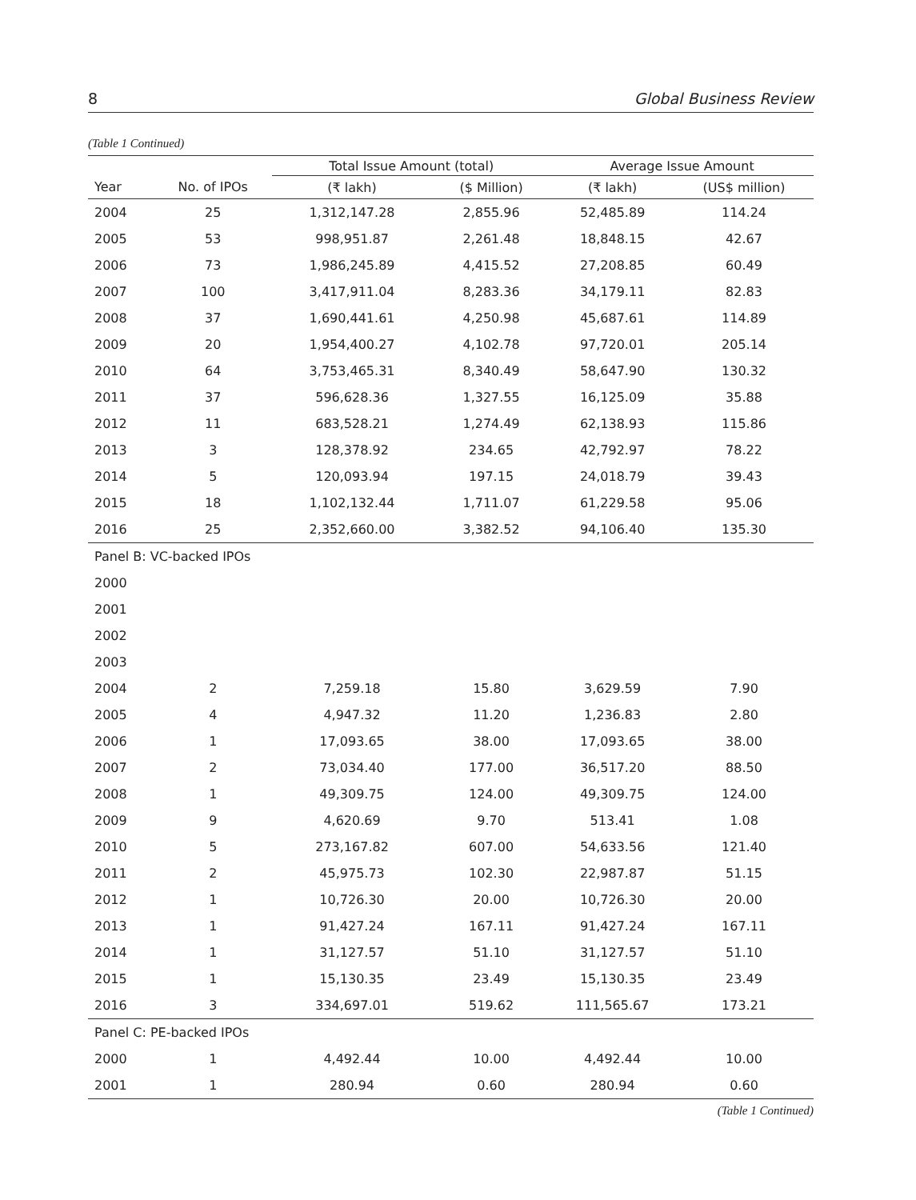8 Global Business Review
(Table 1 Continued)
| | | Total Issue Amount (total) | | Average Issue Amount | |
| --- | --- | --- | --- | --- | --- |
| Year | No. of IPOs | (₹ lakh) | ($ Million) | (₹ lakh) | (US$ million) |
| 2004 | 25 | 1,312,147.28 | 2,855.96 | 52,485.89 | 114.24 |
| 2005 | 53 | 998,951.87 | 2,261.48 | 18,848.15 | 42.67 |
| 2006 | 73 | 1,986,245.89 | 4,415.52 | 27,208.85 | 60.49 |
| 2007 | 100 | 3,417,911.04 | 8,283.36 | 34,179.11 | 82.83 |
| 2008 | 37 | 1,690,441.61 | 4,250.98 | 45,687.61 | 114.89 |
| 2009 | 20 | 1,954,400.27 | 4,102.78 | 97,720.01 | 205.14 |
| 2010 | 64 | 3,753,465.31 | 8,340.49 | 58,647.90 | 130.32 |
| 2011 | 37 | 596,628.36 | 1,327.55 | 16,125.09 | 35.88 |
| 2012 | 11 | 683,528.21 | 1,274.49 | 62,138.93 | 115.86 |
| 2013 | 3 | 128,378.92 | 234.65 | 42,792.97 | 78.22 |
| 2014 | 5 | 120,093.94 | 197.15 | 24,018.79 | 39.43 |
| 2015 | 18 | 1,102,132.44 | 1,711.07 | 61,229.58 | 95.06 |
| 2016 | 25 | 2,352,660.00 | 3,382.52 | 94,106.40 | 135.30 |
| Panel B: VC-backed IPOs | | | | | |
| 2000 | | | | | |
| 2001 | | | | | |
| 2002 | | | | | |
| 2003 | | | | | |
| 2004 | 2 | 7,259.18 | 15.80 | 3,629.59 | 7.90 |
| 2005 | 4 | 4,947.32 | 11.20 | 1,236.83 | 2.80 |
| 2006 | 1 | 17,093.65 | 38.00 | 17,093.65 | 38.00 |
| 2007 | 2 | 73,034.40 | 177.00 | 36,517.20 | 88.50 |
| 2008 | 1 | 49,309.75 | 124.00 | 49,309.75 | 124.00 |
| 2009 | 9 | 4,620.69 | 9.70 | 513.41 | 1.08 |
| 2010 | 5 | 273,167.82 | 607.00 | 54,633.56 | 121.40 |
| 2011 | 2 | 45,975.73 | 102.30 | 22,987.87 | 51.15 |
| 2012 | 1 | 10,726.30 | 20.00 | 10,726.30 | 20.00 |
| 2013 | 1 | 91,427.24 | 167.11 | 91,427.24 | 167.11 |
| 2014 | 1 | 31,127.57 | 51.10 | 31,127.57 | 51.10 |
| 2015 | 1 | 15,130.35 | 23.49 | 15,130.35 | 23.49 |
| 2016 | 3 | 334,697.01 | 519.62 | 111,565.67 | 173.21 |
| Panel C: PE-backed IPOs | | | | | |
| 2000 | 1 | 4,492.44 | 10.00 | 4,492.44 | 10.00 |
| 2001 | 1 | 280.94 | 0.60 | 280.94 | 0.60 |
(Table 1 Continued)